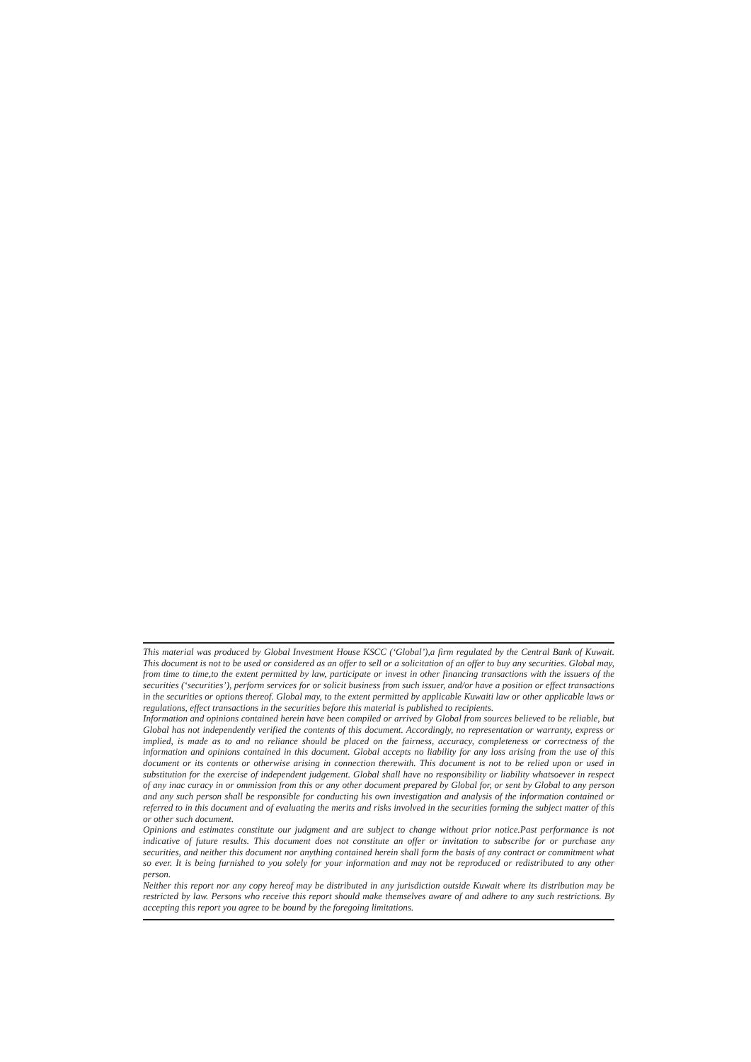This material was produced by Global Investment House KSCC (‘Global’),a firm regulated by the Central Bank of Kuwait. This document is not to be used or considered as an offer to sell or a solicitation of an offer to buy any securities. Global may, from time to time,to the extent permitted by law, participate or invest in other financing transactions with the issuers of the securities (‘securities’), perform services for or solicit business from such issuer, and/or have a position or effect transactions in the securities or options thereof. Global may, to the extent permitted by applicable Kuwaiti law or other applicable laws or regulations, effect transactions in the securities before this material is published to recipients.
Information and opinions contained herein have been compiled or arrived by Global from sources believed to be reliable, but Global has not independently verified the contents of this document. Accordingly, no representation or warranty, express or implied, is made as to and no reliance should be placed on the fairness, accuracy, completeness or correctness of the information and opinions contained in this document. Global accepts no liability for any loss arising from the use of this document or its contents or otherwise arising in connection therewith. This document is not to be relied upon or used in substitution for the exercise of independent judgement. Global shall have no responsibility or liability whatsoever in respect of any inac curacy in or ommission from this or any other document prepared by Global for, or sent by Global to any person and any such person shall be responsible for conducting his own investigation and analysis of the information contained or referred to in this document and of evaluating the merits and risks involved in the securities forming the subject matter of this or other such document.
Opinions and estimates constitute our judgment and are subject to change without prior notice.Past performance is not indicative of future results. This document does not constitute an offer or invitation to subscribe for or purchase any securities, and neither this document nor anything contained herein shall form the basis of any contract or commitment what so ever. It is being furnished to you solely for your information and may not be reproduced or redistributed to any other person.
Neither this report nor any copy hereof may be distributed in any jurisdiction outside Kuwait where its distribution may be restricted by law. Persons who receive this report should make themselves aware of and adhere to any such restrictions. By accepting this report you agree to be bound by the foregoing limitations.